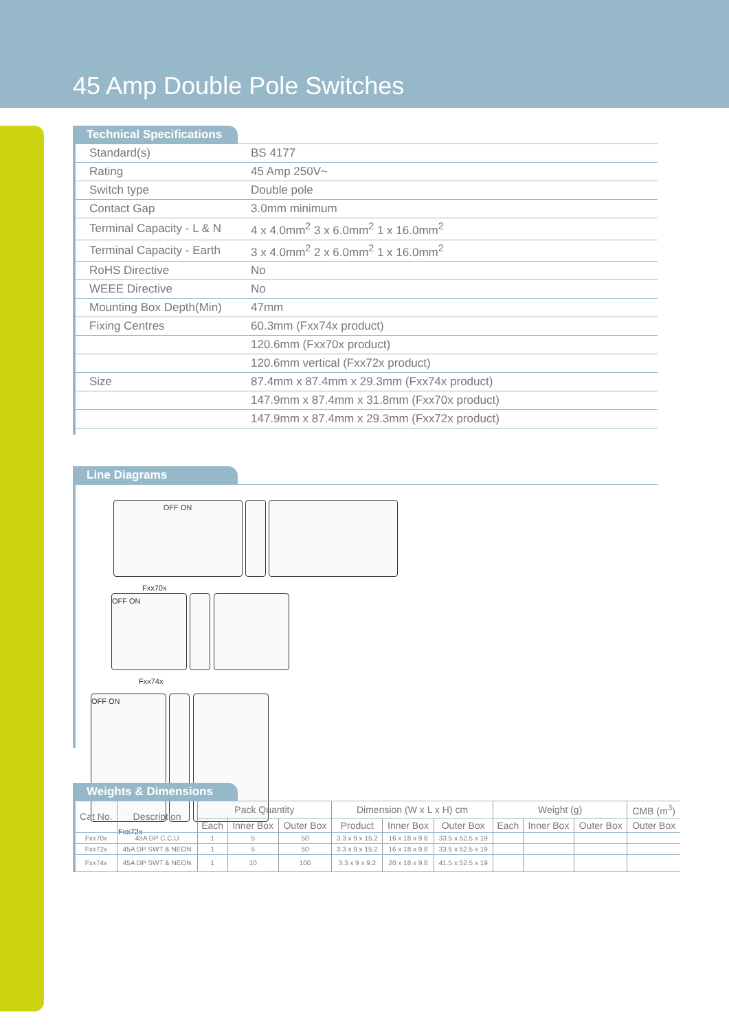45 Amp Double Pole Switches
Technical Specifications
| Standard(s) | BS 4177 |
| Rating | 45 Amp 250V~ |
| Switch type | Double pole |
| Contact Gap | 3.0mm minimum |
| Terminal Capacity - L & N | 4 x 4.0mm<sup>2</sup> 3 x 6.0mm<sup>2</sup> 1 x 16.0mm<sup>2</sup> |
| Terminal Capacity - Earth | 3 x 4.0mm<sup>2</sup> 2 x 6.0mm<sup>2</sup> 1 x 16.0mm<sup>2</sup> |
| RoHS Directive | No |
| WEEE Directive | No |
| Mounting Box Depth(Min) | 47mm |
| Fixing Centres | 60.3mm (Fxx74x product) |
| | 120.6mm (Fxx70x product) |
| | 120.6mm vertical (Fxx72x product) |
| Size | 87.4mm x 87.4mm x 29.3mm (Fxx74x product) |
| | 147.9mm x 87.4mm x 31.8mm (Fxx70x product) |
| | 147.9mm x 87.4mm x 29.3mm (Fxx72x product) |
Line Diagrams
OFF ON
Fxx70x
OFF ON
Fxx74x
OFF ON
Fxx72x
Weights & Dimensions
| Cat No. | Description | Pack Quantity | | | Dimension (W x L x H) cm | | | Weight (g) | | | CMB (m<sup>3</sup>) |
| --- | --- | --- | --- | --- | --- | --- | --- | --- | --- | --- | --- |
| | | Each | Inner Box | Outer Box | Product | Inner Box | Outer Box | Each | Inner Box | Outer Box | Outer Box |
| Fxx70x | 45A DP C.C.U | 1 | 5 | 50 | 3.3 x 9 x 15.2 | 16 x 18 x 9.8 | 33.5 x 52.5 x 19 | | | | |
| Fxx72x | 45A DP SWT & NEON | 1 | 5 | 50 | 3.3 x 9 x 15.2 | 16 x 18 x 9.8 | 33.5 x 52.5 x 19 | | | | |
| Fxx74x | 45A DP SWT & NEON | 1 | 10 | 100 | 3.3 x 9 x 9.2 | 20 x 18 x 9.8 | 41.5 x 52.5 x 19 | | | | |